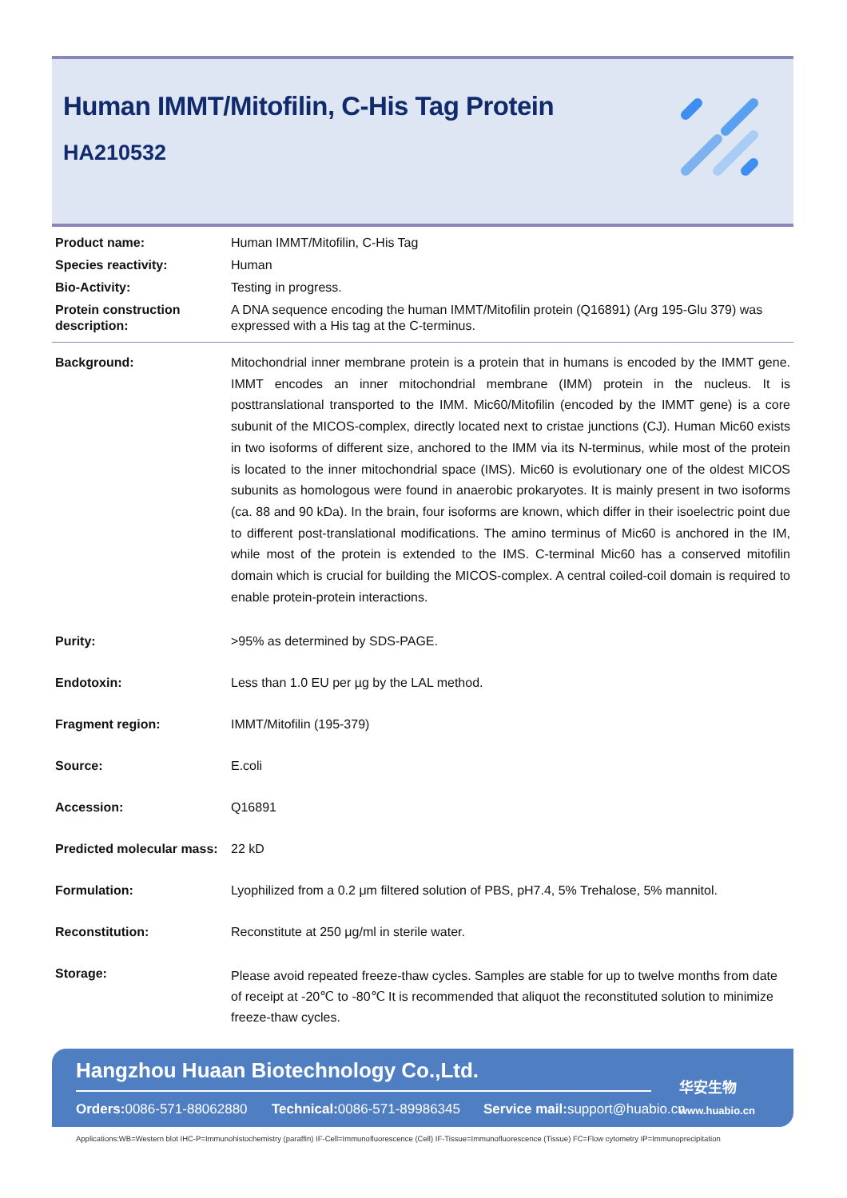Human IMMT/Mitofilin, C-His Tag Protein
HA210532
| Product name: | Human IMMT/Mitofilin, C-His Tag |
| Species reactivity: | Human |
| Bio-Activity: | Testing in progress. |
| Protein construction description: | A DNA sequence encoding the human IMMT/Mitofilin protein (Q16891) (Arg 195-Glu 379) was expressed with a His tag at the C-terminus. |
| Background: | Mitochondrial inner membrane protein is a protein that in humans is encoded by the IMMT gene. IMMT encodes an inner mitochondrial membrane (IMM) protein in the nucleus. It is posttranslational transported to the IMM. Mic60/Mitofilin (encoded by the IMMT gene) is a core subunit of the MICOS-complex, directly located next to cristae junctions (CJ). Human Mic60 exists in two isoforms of different size, anchored to the IMM via its N-terminus, while most of the protein is located to the inner mitochondrial space (IMS). Mic60 is evolutionary one of the oldest MICOS subunits as homologous were found in anaerobic prokaryotes. It is mainly present in two isoforms (ca. 88 and 90 kDa). In the brain, four isoforms are known, which differ in their isoelectric point due to different post-translational modifications. The amino terminus of Mic60 is anchored in the IM, while most of the protein is extended to the IMS. C-terminal Mic60 has a conserved mitofilin domain which is crucial for building the MICOS-complex. A central coiled-coil domain is required to enable protein-protein interactions. |
| Purity: | >95% as determined by SDS-PAGE. |
| Endotoxin: | Less than 1.0 EU per µg by the LAL method. |
| Fragment region: | IMMT/Mitofilin (195-379) |
| Source: | E.coli |
| Accession: | Q16891 |
| Predicted molecular mass: | 22 kD |
| Formulation: | Lyophilized from a 0.2 μm filtered solution of PBS, pH7.4, 5% Trehalose, 5% mannitol. |
| Reconstitution: | Reconstitute at 250 μg/ml in sterile water. |
| Storage: | Please avoid repeated freeze-thaw cycles. Samples are stable for up to twelve months from date of receipt at -20℃ to -80℃ It is recommended that aliquot the reconstituted solution to minimize freeze-thaw cycles. |
Hangzhou Huaan Biotechnology Co.,Ltd.
Orders: 0086-571-88062880 Technical: 0086-571-89986345
Service mail: support@huabio.cn
华安生物
www.huabio.cn
Applications:WB=Western blot IHC-P=Immunohistochemistry (paraffin) IF-Cell=Immunofluorescence (Cell) IF-Tissue=Immunofluorescence (Tissue) FC=Flow cytometry IP=Immunoprecipitation